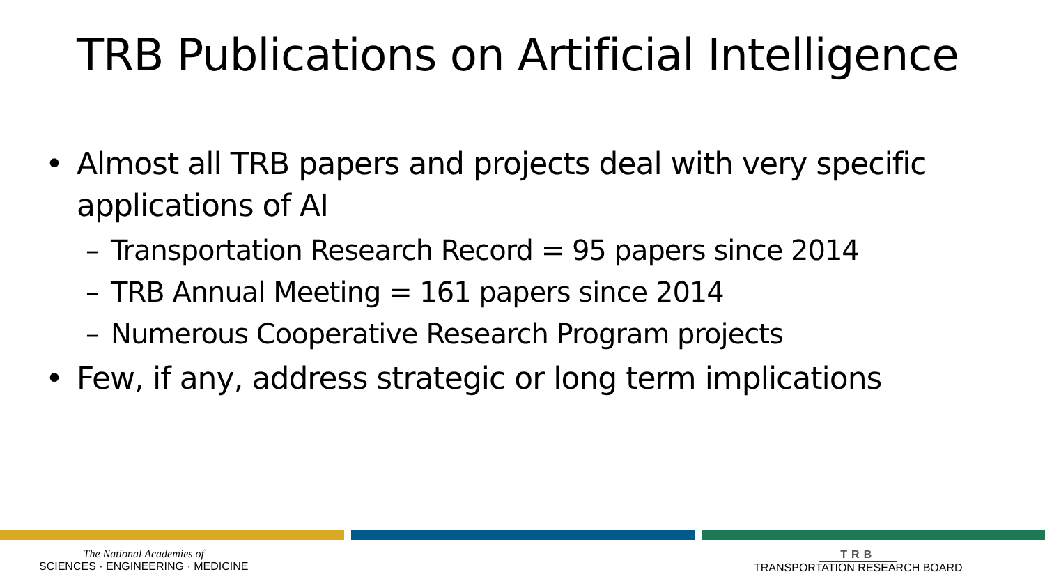TRB Publications on Artificial Intelligence
• Almost all TRB papers and projects deal with very specific applications of AI
– Transportation Research Record = 95 papers since 2014
– TRB Annual Meeting = 161 papers since 2014
– Numerous Cooperative Research Program projects
• Few, if any, address strategic or long term implications
The National Academies of
SCIENCES · ENGINEERING · MEDICINE
TRB
TRANSPORTATION RESEARCH BOARD